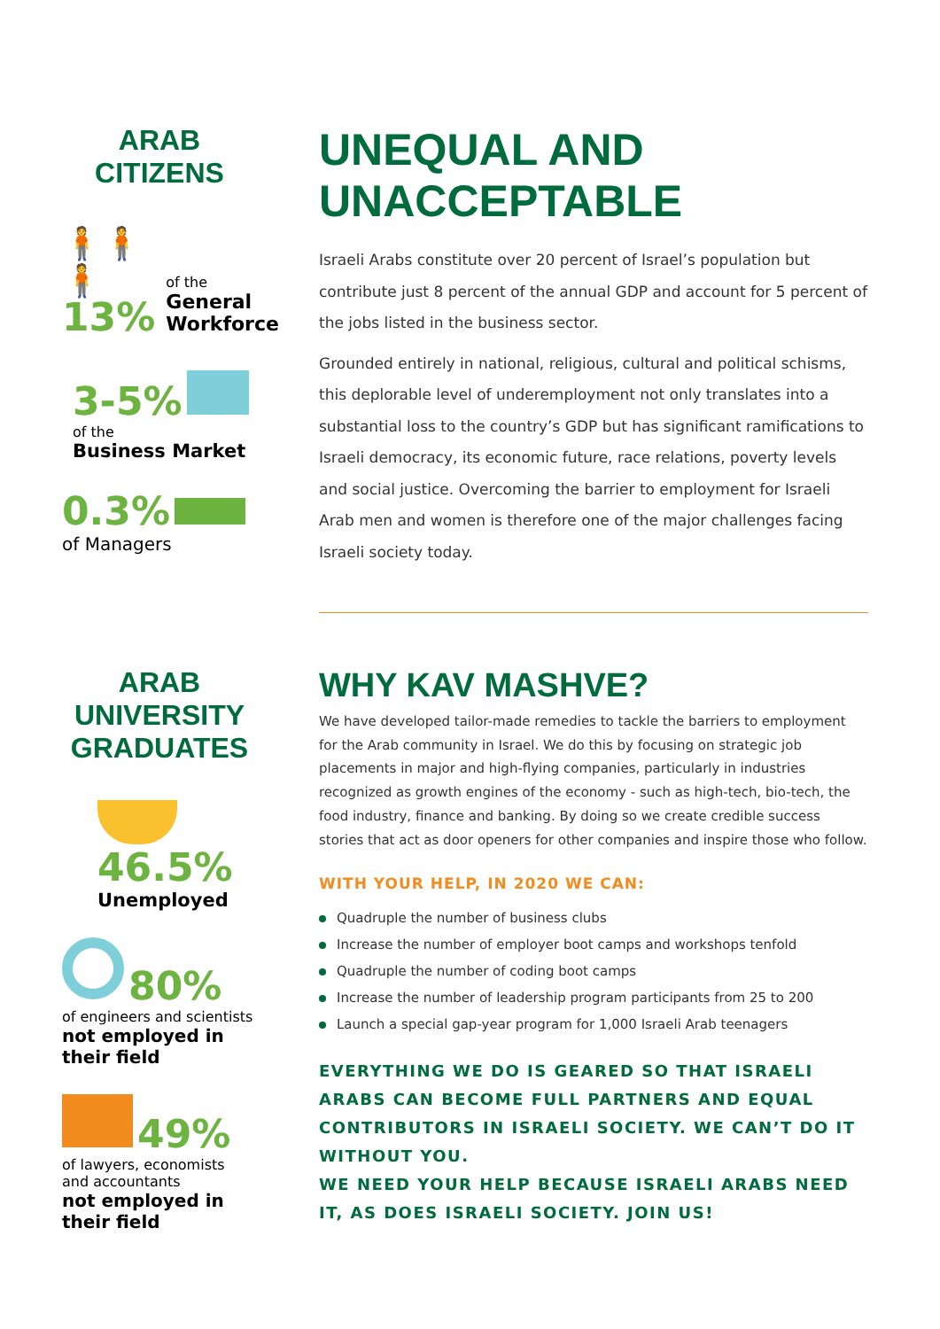ARAB CITIZENS
🧍🧍🧍
13%
of the
General
Workforce
3-5%
of the
Business Market
0.3%
of Managers
UNEQUAL AND UNACCEPTABLE
Israeli Arabs constitute over 20 percent of Israel’s population but contribute just 8 percent of the annual GDP and account for 5 percent of the jobs listed in the business sector.
Grounded entirely in national, religious, cultural and political schisms, this deplorable level of underemployment not only translates into a substantial loss to the country’s GDP but has significant ramifications to Israeli democracy, its economic future, race relations, poverty levels and social justice. Overcoming the barrier to employment for Israeli Arab men and women is therefore one of the major challenges facing Israeli society today.
ARAB UNIVERSITY
GRADUATES
46.5%
Unemployed
80%
of engineers and scientists
not employed in
their field
49%
of lawyers, economists
and accountants
not employed in
their field
WHY KAV MASHVE?
We have developed tailor-made remedies to tackle the barriers to employment for the Arab community in Israel. We do this by focusing on strategic job placements in major and high-flying companies, particularly in industries recognized as growth engines of the economy - such as high-tech, bio-tech, the food industry, finance and banking. By doing so we create credible success stories that act as door openers for other companies and inspire those who follow.
WITH YOUR HELP, IN 2020 WE CAN:
Quadruple the number of business clubs
Increase the number of employer boot camps and workshops tenfold
Quadruple the number of coding boot camps
Increase the number of leadership program participants from 25 to 200
Launch a special gap-year program for 1,000 Israeli Arab teenagers
EVERYTHING WE DO IS GEARED SO THAT ISRAELI ARABS CAN BECOME FULL PARTNERS AND EQUAL CONTRIBUTORS IN ISRAELI SOCIETY. WE CAN’T DO IT WITHOUT YOU.
WE NEED YOUR HELP BECAUSE ISRAELI ARABS NEED IT, AS DOES ISRAELI SOCIETY. JOIN US!